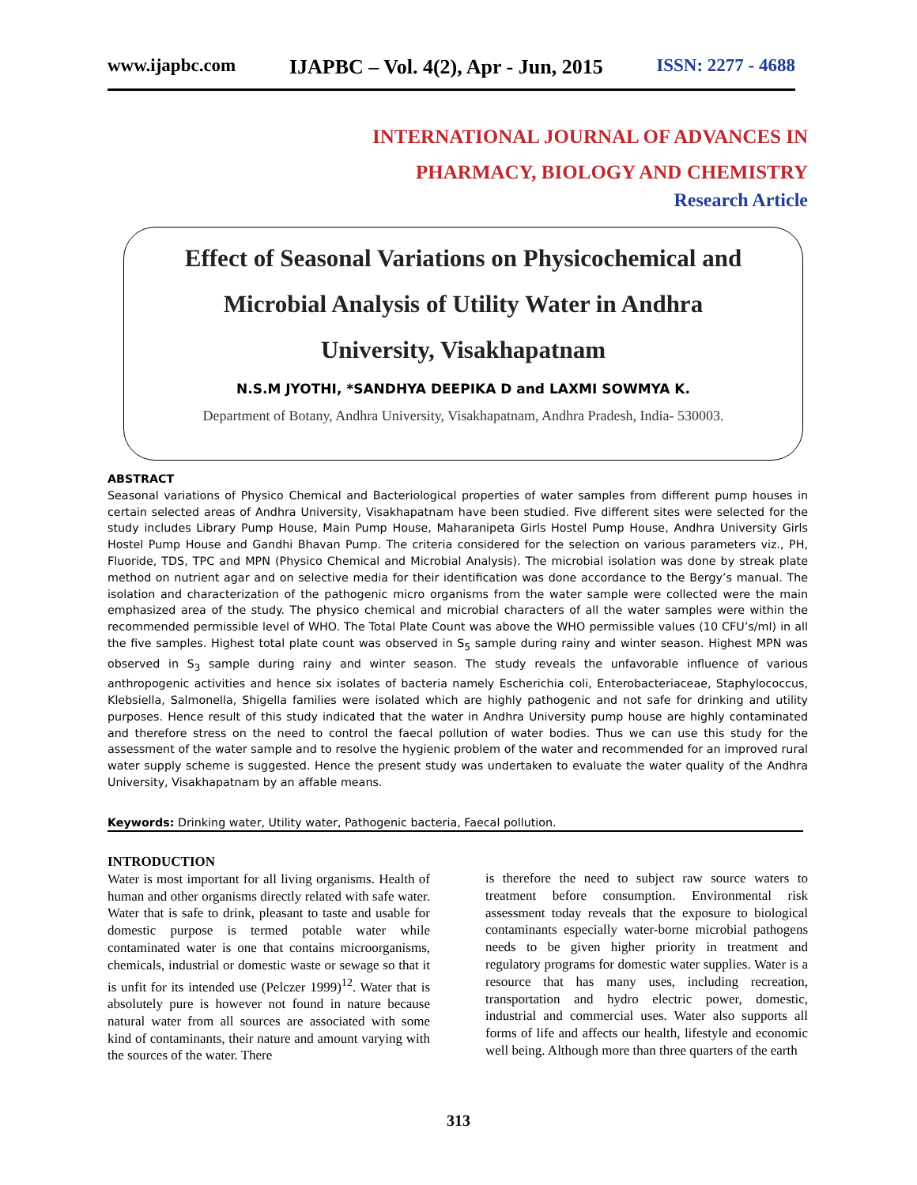www.ijapbc.com IJAPBC – Vol. 4(2), Apr - Jun, 2015 ISSN: 2277 - 4688
INTERNATIONAL JOURNAL OF ADVANCES IN
PHARMACY, BIOLOGY AND CHEMISTRY
Research Article
Effect of Seasonal Variations on Physicochemical and
Microbial Analysis of Utility Water in Andhra
University, Visakhapatnam
N.S.M JYOTHI, *SANDHYA DEEPIKA D and LAXMI SOWMYA K.
Department of Botany, Andhra University, Visakhapatnam, Andhra Pradesh, India- 530003.
ABSTRACT
Seasonal variations of Physico Chemical and Bacteriological properties of water samples from different pump houses in certain selected areas of Andhra University, Visakhapatnam have been studied. Five different sites were selected for the study includes Library Pump House, Main Pump House, Maharanipeta Girls Hostel Pump House, Andhra University Girls Hostel Pump House and Gandhi Bhavan Pump. The criteria considered for the selection on various parameters viz., PH, Fluoride, TDS, TPC and MPN (Physico Chemical and Microbial Analysis). The microbial isolation was done by streak plate method on nutrient agar and on selective media for their identification was done accordance to the Bergy’s manual. The isolation and characterization of the pathogenic micro organisms from the water sample were collected were the main emphasized area of the study. The physico chemical and microbial characters of all the water samples were within the recommended permissible level of WHO. The Total Plate Count was above the WHO permissible values (10 CFU’s/ml) in all the five samples. Highest total plate count was observed in S<sub>5</sub> sample during rainy and winter season. Highest MPN was observed in S<sub>3</sub> sample during rainy and winter season. The study reveals the unfavorable influence of various anthropogenic activities and hence six isolates of bacteria namely Escherichia coli, Enterobacteriaceae, Staphylococcus, Klebsiella, Salmonella, Shigella families were isolated which are highly pathogenic and not safe for drinking and utility purposes. Hence result of this study indicated that the water in Andhra University pump house are highly contaminated and therefore stress on the need to control the faecal pollution of water bodies. Thus we can use this study for the assessment of the water sample and to resolve the hygienic problem of the water and recommended for an improved rural water supply scheme is suggested. Hence the present study was undertaken to evaluate the water quality of the Andhra University, Visakhapatnam by an affable means.
Keywords: Drinking water, Utility water, Pathogenic bacteria, Faecal pollution.
INTRODUCTION
Water is most important for all living organisms. Health of human and other organisms directly related with safe water. Water that is safe to drink, pleasant to taste and usable for domestic purpose is termed potable water while contaminated water is one that contains microorganisms, chemicals, industrial or domestic waste or sewage so that it is unfit for its intended use (Pelczer 1999)<sup>12</sup>. Water that is absolutely pure is however not found in nature because natural water from all sources are associated with some kind of contaminants, their nature and amount varying with the sources of the water. There
is therefore the need to subject raw source waters to treatment before consumption. Environmental risk assessment today reveals that the exposure to biological contaminants especially water-borne microbial pathogens needs to be given higher priority in treatment and regulatory programs for domestic water supplies. Water is a resource that has many uses, including recreation, transportation and hydro electric power, domestic, industrial and commercial uses. Water also supports all forms of life and affects our health, lifestyle and economic well being. Although more than three quarters of the earth
313